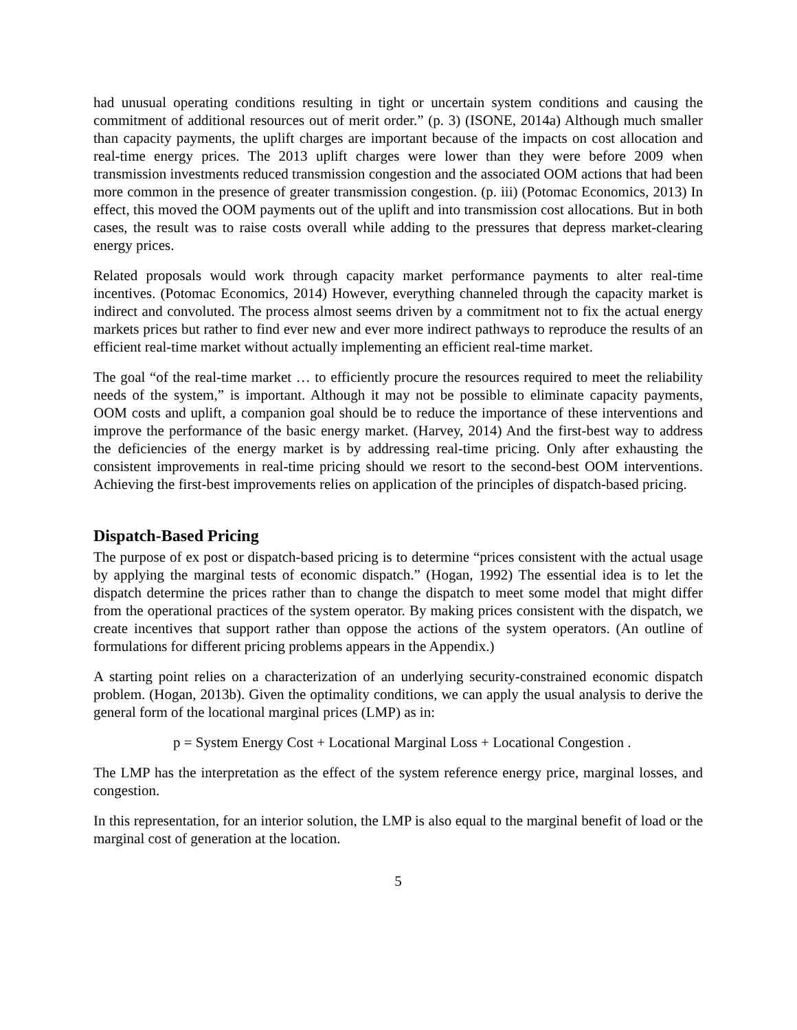had unusual operating conditions resulting in tight or uncertain system conditions and causing the commitment of additional resources out of merit order.” (p. 3) (ISONE, 2014a) Although much smaller than capacity payments, the uplift charges are important because of the impacts on cost allocation and real-time energy prices. The 2013 uplift charges were lower than they were before 2009 when transmission investments reduced transmission congestion and the associated OOM actions that had been more common in the presence of greater transmission congestion. (p. iii) (Potomac Economics, 2013) In effect, this moved the OOM payments out of the uplift and into transmission cost allocations. But in both cases, the result was to raise costs overall while adding to the pressures that depress market-clearing energy prices.
Related proposals would work through capacity market performance payments to alter real-time incentives. (Potomac Economics, 2014) However, everything channeled through the capacity market is indirect and convoluted. The process almost seems driven by a commitment not to fix the actual energy markets prices but rather to find ever new and ever more indirect pathways to reproduce the results of an efficient real-time market without actually implementing an efficient real-time market.
The goal “of the real-time market … to efficiently procure the resources required to meet the reliability needs of the system,” is important. Although it may not be possible to eliminate capacity payments, OOM costs and uplift, a companion goal should be to reduce the importance of these interventions and improve the performance of the basic energy market. (Harvey, 2014) And the first-best way to address the deficiencies of the energy market is by addressing real-time pricing. Only after exhausting the consistent improvements in real-time pricing should we resort to the second-best OOM interventions. Achieving the first-best improvements relies on application of the principles of dispatch-based pricing.
Dispatch-Based Pricing
The purpose of ex post or dispatch-based pricing is to determine “prices consistent with the actual usage by applying the marginal tests of economic dispatch.” (Hogan, 1992) The essential idea is to let the dispatch determine the prices rather than to change the dispatch to meet some model that might differ from the operational practices of the system operator. By making prices consistent with the dispatch, we create incentives that support rather than oppose the actions of the system operators. (An outline of formulations for different pricing problems appears in the Appendix.)
A starting point relies on a characterization of an underlying security-constrained economic dispatch problem. (Hogan, 2013b). Given the optimality conditions, we can apply the usual analysis to derive the general form of the locational marginal prices (LMP) as in:
p = System Energy Cost + Locational Marginal Loss + Locational Congestion .
The LMP has the interpretation as the effect of the system reference energy price, marginal losses, and congestion.
In this representation, for an interior solution, the LMP is also equal to the marginal benefit of load or the marginal cost of generation at the location.
5